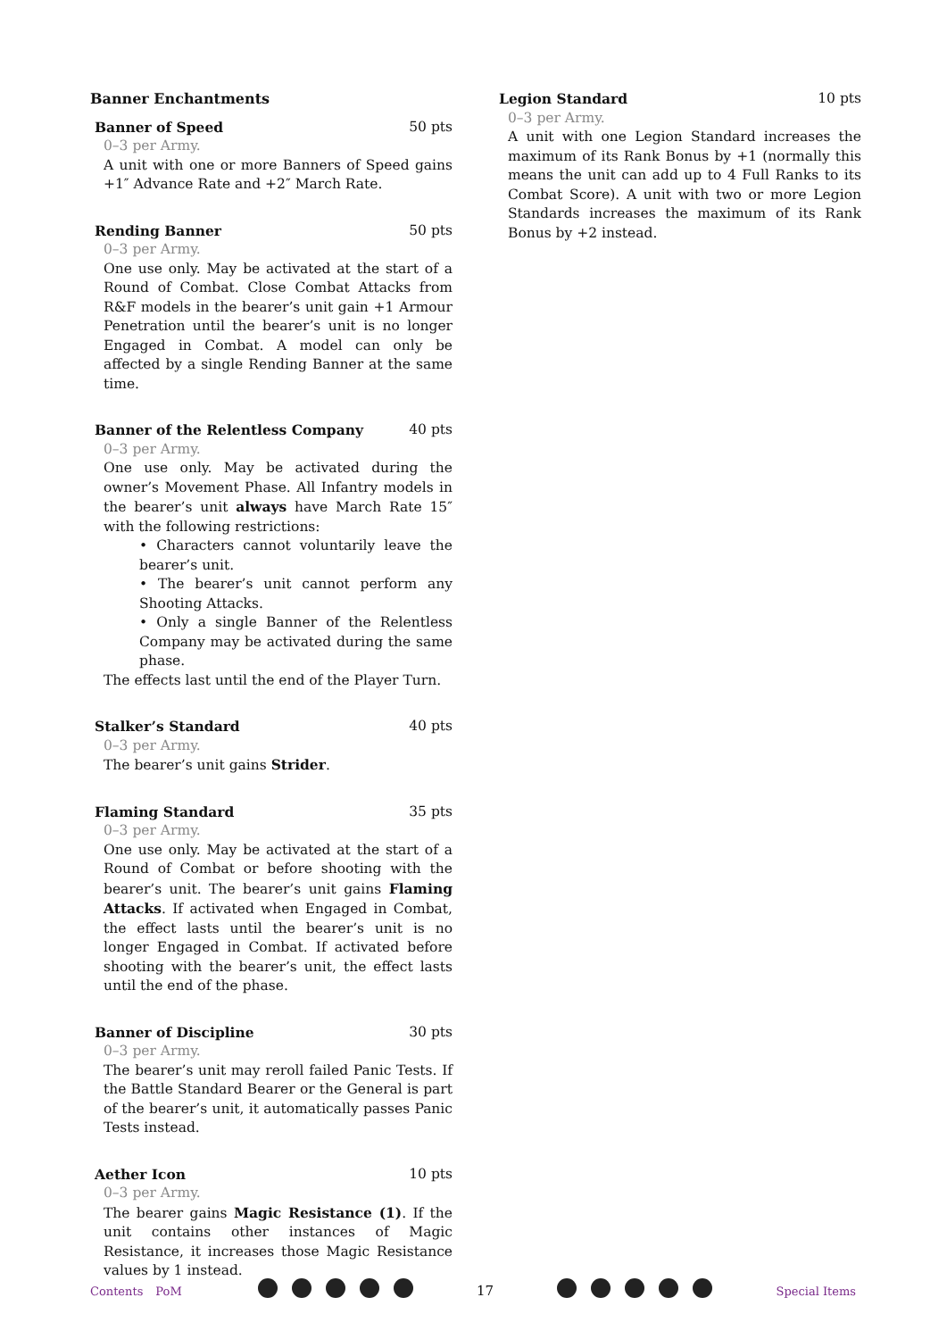Banner Enchantments
Banner of Speed 50 pts
0–3 per Army.
A unit with one or more Banners of Speed gains +1″ Advance Rate and +2″ March Rate.
Rending Banner 50 pts
0–3 per Army.
One use only. May be activated at the start of a Round of Combat. Close Combat Attacks from R&F models in the bearer’s unit gain +1 Armour Penetration until the bearer’s unit is no longer Engaged in Combat. A model can only be affected by a single Rending Banner at the same time.
Banner of the Relentless Company 40 pts
0–3 per Army.
One use only. May be activated during the owner’s Movement Phase. All Infantry models in the bearer’s unit always have March Rate 15″ with the following restrictions:
• Characters cannot voluntarily leave the bearer’s unit.
• The bearer’s unit cannot perform any Shooting Attacks.
• Only a single Banner of the Relentless Company may be activated during the same phase.
The effects last until the end of the Player Turn.
Stalker’s Standard 40 pts
0–3 per Army.
The bearer’s unit gains Strider.
Flaming Standard 35 pts
0–3 per Army.
One use only. May be activated at the start of a Round of Combat or before shooting with the bearer’s unit. The bearer’s unit gains Flaming Attacks. If activated when Engaged in Combat, the effect lasts until the bearer’s unit is no longer Engaged in Combat. If activated before shooting with the bearer’s unit, the effect lasts until the end of the phase.
Banner of Discipline 30 pts
0–3 per Army.
The bearer’s unit may reroll failed Panic Tests. If the Battle Standard Bearer or the General is part of the bearer’s unit, it automatically passes Panic Tests instead.
Aether Icon 10 pts
0–3 per Army.
The bearer gains Magic Resistance (1). If the unit contains other instances of Magic Resistance, it increases those Magic Resistance values by 1 instead.
Legion Standard 10 pts
0–3 per Army.
A unit with one Legion Standard increases the maximum of its Rank Bonus by +1 (normally this means the unit can add up to 4 Full Ranks to its Combat Score). A unit with two or more Legion Standards increases the maximum of its Rank Bonus by +2 instead.
Contents PoM
17
Special Items